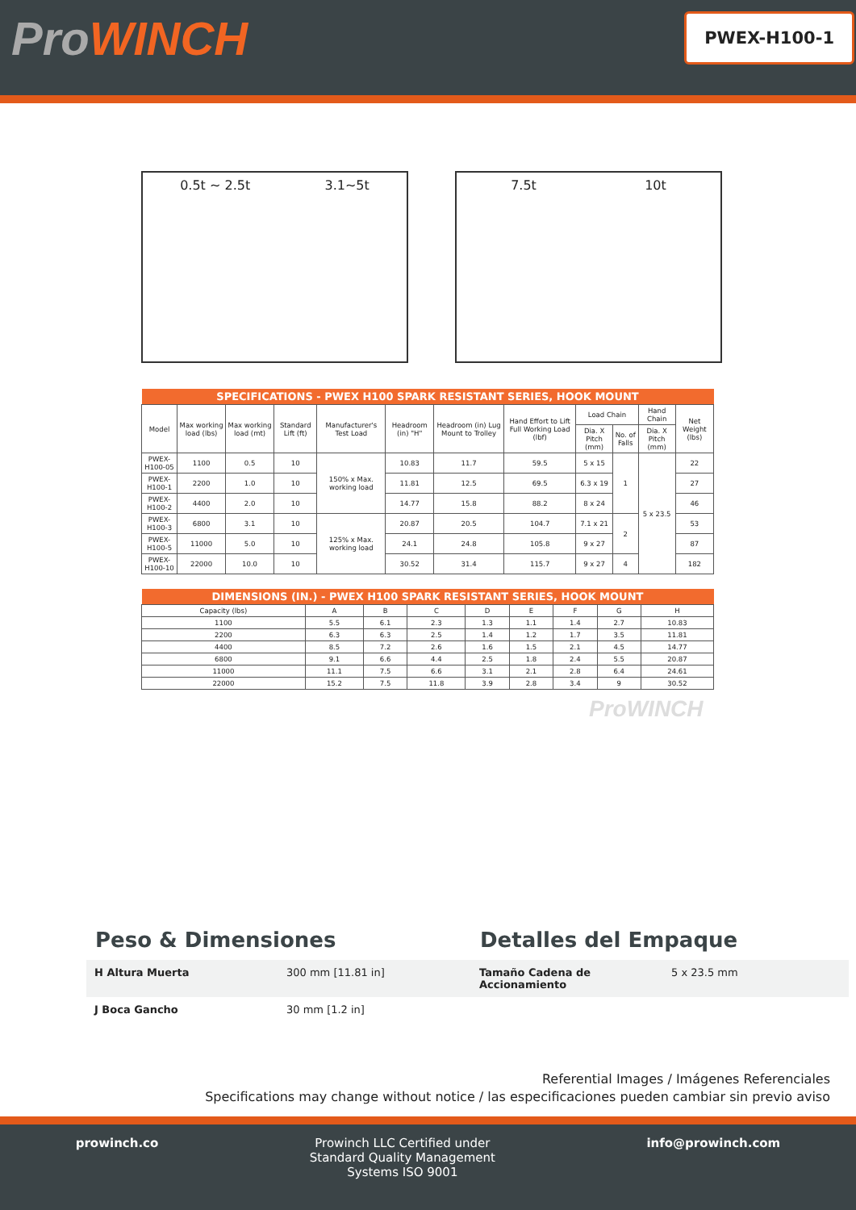ProWINCH
PWEX-H100-1
0.5t ~ 2.5t 3.1~5t 7.5t 10t
| SPECIFICATIONS - PWEX H100 SPARK RESISTANT SERIES, HOOK MOUNT | | | | | | | | | | | |
| --- | --- | --- | --- | --- | --- | --- | --- | --- | --- | --- | --- |
| Model | Max working load (lbs) | Max working load (mt) | Standard Lift (ft) | Manufacturer's Test Load | Headroom (in) "H" | Headroom (in) Lug Mount to Trolley | Hand Effort to Lift Full Working Load (lbf) | Load Chain | | Hand Chain | Net Weight (lbs) |
| | | | | | | | | Dia. X Pitch (mm) | No. of Falls | Dia. X Pitch (mm) | |
| PWEX-H100-05 | 1100 | 0.5 | 10 | 150% x Max. working load | 10.83 | 11.7 | 59.5 | 5 x 15 | 1 | 5 x 23.5 | 22 |
| PWEX-H100-1 | 2200 | 1.0 | 10 | | 11.81 | 12.5 | 69.5 | 6.3 x 19 | | | 27 |
| PWEX-H100-2 | 4400 | 2.0 | 10 | | 14.77 | 15.8 | 88.2 | 8 x 24 | | | 46 |
| PWEX-H100-3 | 6800 | 3.1 | 10 | 125% x Max. working load | 20.87 | 20.5 | 104.7 | 7.1 x 21 | 2 | | 53 |
| PWEX-H100-5 | 11000 | 5.0 | 10 | | 24.1 | 24.8 | 105.8 | 9 x 27 | | | 87 |
| PWEX-H100-10 | 22000 | 10.0 | 10 | | 30.52 | 31.4 | 115.7 | 9 x 27 | 4 | | 182 |
| DIMENSIONS (IN.) - PWEX H100 SPARK RESISTANT SERIES, HOOK MOUNT | | | | | | | | |
| --- | --- | --- | --- | --- | --- | --- | --- | --- |
| Capacity (lbs) | A | B | C | D | E | F | G | H |
| 1100 | 5.5 | 6.1 | 2.3 | 1.3 | 1.1 | 1.4 | 2.7 | 10.83 |
| 2200 | 6.3 | 6.3 | 2.5 | 1.4 | 1.2 | 1.7 | 3.5 | 11.81 |
| 4400 | 8.5 | 7.2 | 2.6 | 1.6 | 1.5 | 2.1 | 4.5 | 14.77 |
| 6800 | 9.1 | 6.6 | 4.4 | 2.5 | 1.8 | 2.4 | 5.5 | 20.87 |
| 11000 | 11.1 | 7.5 | 6.6 | 3.1 | 2.1 | 2.8 | 6.4 | 24.61 |
| 22000 | 15.2 | 7.5 | 11.8 | 3.9 | 2.8 | 3.4 | 9 | 30.52 |
ProWINCH
Peso & Dimensiones Detalles del Empaque
H Altura Muerta
300 mm [11.81 in]
Tamaño Cadena de Accionamiento
5 x 23.5 mm
J Boca Gancho
30 mm [1.2 in]
Referential Images / Imágenes Referenciales
Specifications may change without notice / las especificaciones pueden cambiar sin previo aviso
prowinch.co Prowinch LLC Certified under
Standard Quality Management
Systems ISO 9001
info@prowinch.com